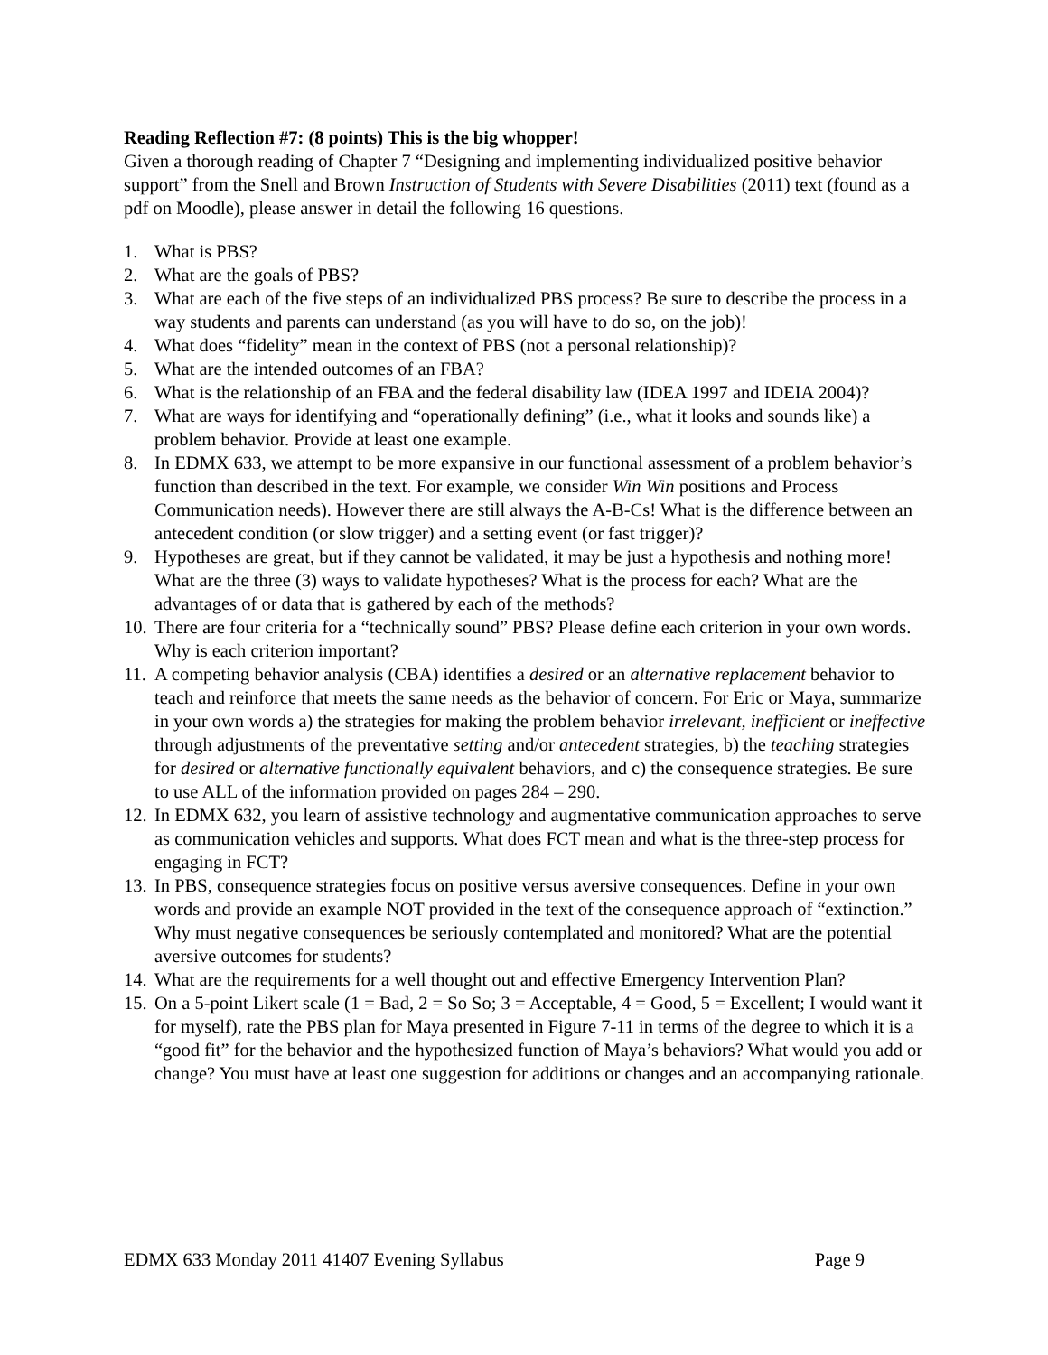Reading Reflection #7: (8 points) This is the big whopper!
Given a thorough reading of Chapter 7 “Designing and implementing individualized positive behavior support” from the Snell and Brown Instruction of Students with Severe Disabilities (2011) text (found as a pdf on Moodle), please answer in detail the following 16 questions.
1. What is PBS?
2. What are the goals of PBS?
3. What are each of the five steps of an individualized PBS process? Be sure to describe the process in a way students and parents can understand (as you will have to do so, on the job)!
4. What does “fidelity” mean in the context of PBS (not a personal relationship)?
5. What are the intended outcomes of an FBA?
6. What is the relationship of an FBA and the federal disability law (IDEA 1997 and IDEIA 2004)?
7. What are ways for identifying and “operationally defining” (i.e., what it looks and sounds like) a problem behavior. Provide at least one example.
8. In EDMX 633, we attempt to be more expansive in our functional assessment of a problem behavior’s function than described in the text. For example, we consider Win Win positions and Process Communication needs). However there are still always the A-B-Cs! What is the difference between an antecedent condition (or slow trigger) and a setting event (or fast trigger)?
9. Hypotheses are great, but if they cannot be validated, it may be just a hypothesis and nothing more! What are the three (3) ways to validate hypotheses? What is the process for each? What are the advantages of or data that is gathered by each of the methods?
10. There are four criteria for a “technically sound” PBS? Please define each criterion in your own words. Why is each criterion important?
11. A competing behavior analysis (CBA) identifies a desired or an alternative replacement behavior to teach and reinforce that meets the same needs as the behavior of concern. For Eric or Maya, summarize in your own words a) the strategies for making the problem behavior irrelevant, inefficient or ineffective through adjustments of the preventative setting and/or antecedent strategies, b) the teaching strategies for desired or alternative functionally equivalent behaviors, and c) the consequence strategies. Be sure to use ALL of the information provided on pages 284 – 290.
12. In EDMX 632, you learn of assistive technology and augmentative communication approaches to serve as communication vehicles and supports. What does FCT mean and what is the three-step process for engaging in FCT?
13. In PBS, consequence strategies focus on positive versus aversive consequences. Define in your own words and provide an example NOT provided in the text of the consequence approach of “extinction.” Why must negative consequences be seriously contemplated and monitored? What are the potential aversive outcomes for students?
14. What are the requirements for a well thought out and effective Emergency Intervention Plan?
15. On a 5-point Likert scale (1 = Bad, 2 = So So; 3 = Acceptable, 4 = Good, 5 = Excellent; I would want it for myself), rate the PBS plan for Maya presented in Figure 7-11 in terms of the degree to which it is a “good fit” for the behavior and the hypothesized function of Maya’s behaviors? What would you add or change? You must have at least one suggestion for additions or changes and an accompanying rationale.
EDMX 633 Monday 2011 41407 Evening Syllabus Page 9